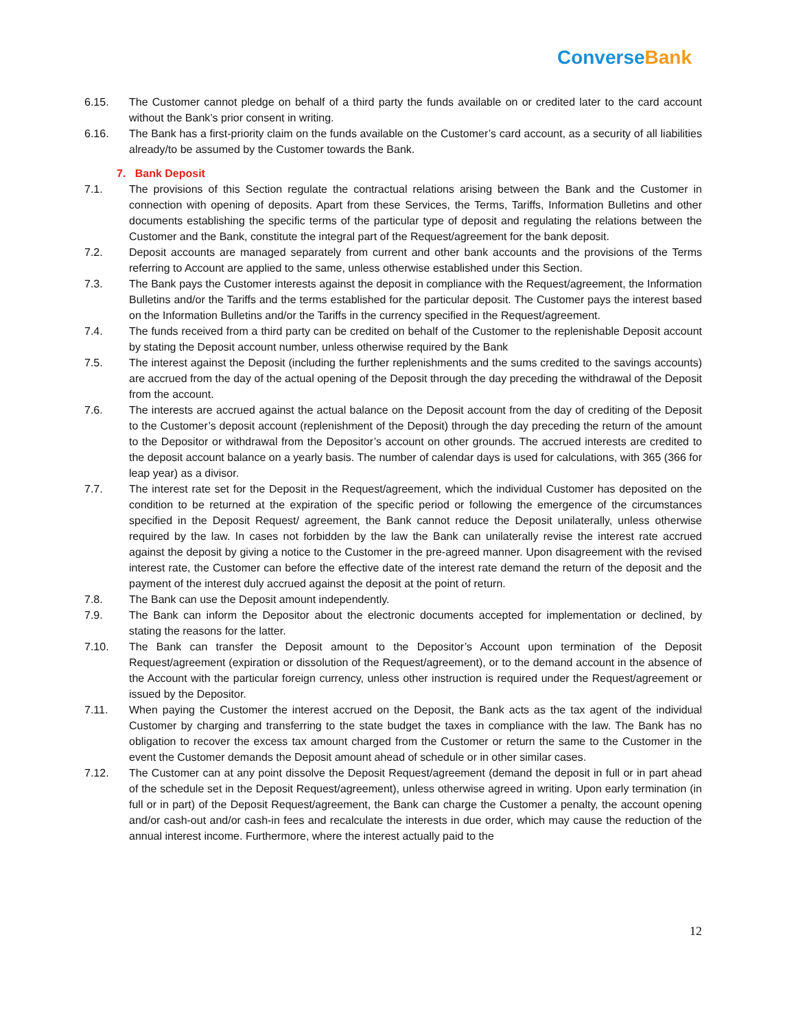ConverseBank
6.15. The Customer cannot pledge on behalf of a third party the funds available on or credited later to the card account without the Bank’s prior consent in writing.
6.16. The Bank has a first-priority claim on the funds available on the Customer’s card account, as a security of all liabilities already/to be assumed by the Customer towards the Bank.
7. Bank Deposit
7.1. The provisions of this Section regulate the contractual relations arising between the Bank and the Customer in connection with opening of deposits. Apart from these Services, the Terms, Tariffs, Information Bulletins and other documents establishing the specific terms of the particular type of deposit and regulating the relations between the Customer and the Bank, constitute the integral part of the Request/agreement for the bank deposit.
7.2. Deposit accounts are managed separately from current and other bank accounts and the provisions of the Terms referring to Account are applied to the same, unless otherwise established under this Section.
7.3. The Bank pays the Customer interests against the deposit in compliance with the Request/agreement, the Information Bulletins and/or the Tariffs and the terms established for the particular deposit. The Customer pays the interest based on the Information Bulletins and/or the Tariffs in the currency specified in the Request/agreement.
7.4. The funds received from a third party can be credited on behalf of the Customer to the replenishable Deposit account by stating the Deposit account number, unless otherwise required by the Bank
7.5. The interest against the Deposit (including the further replenishments and the sums credited to the savings accounts) are accrued from the day of the actual opening of the Deposit through the day preceding the withdrawal of the Deposit from the account.
7.6. The interests are accrued against the actual balance on the Deposit account from the day of crediting of the Deposit to the Customer’s deposit account (replenishment of the Deposit) through the day preceding the return of the amount to the Depositor or withdrawal from the Depositor’s account on other grounds. The accrued interests are credited to the deposit account balance on a yearly basis. The number of calendar days is used for calculations, with 365 (366 for leap year) as a divisor.
7.7. The interest rate set for the Deposit in the Request/agreement, which the individual Customer has deposited on the condition to be returned at the expiration of the specific period or following the emergence of the circumstances specified in the Deposit Request/ agreement, the Bank cannot reduce the Deposit unilaterally, unless otherwise required by the law. In cases not forbidden by the law the Bank can unilaterally revise the interest rate accrued against the deposit by giving a notice to the Customer in the pre-agreed manner. Upon disagreement with the revised interest rate, the Customer can before the effective date of the interest rate demand the return of the deposit and the payment of the interest duly accrued against the deposit at the point of return.
7.8. The Bank can use the Deposit amount independently.
7.9. The Bank can inform the Depositor about the electronic documents accepted for implementation or declined, by stating the reasons for the latter.
7.10. The Bank can transfer the Deposit amount to the Depositor’s Account upon termination of the Deposit Request/agreement (expiration or dissolution of the Request/agreement), or to the demand account in the absence of the Account with the particular foreign currency, unless other instruction is required under the Request/agreement or issued by the Depositor.
7.11. When paying the Customer the interest accrued on the Deposit, the Bank acts as the tax agent of the individual Customer by charging and transferring to the state budget the taxes in compliance with the law. The Bank has no obligation to recover the excess tax amount charged from the Customer or return the same to the Customer in the event the Customer demands the Deposit amount ahead of schedule or in other similar cases.
7.12. The Customer can at any point dissolve the Deposit Request/agreement (demand the deposit in full or in part ahead of the schedule set in the Deposit Request/agreement), unless otherwise agreed in writing. Upon early termination (in full or in part) of the Deposit Request/agreement, the Bank can charge the Customer a penalty, the account opening and/or cash-out and/or cash-in fees and recalculate the interests in due order, which may cause the reduction of the annual interest income. Furthermore, where the interest actually paid to the
12